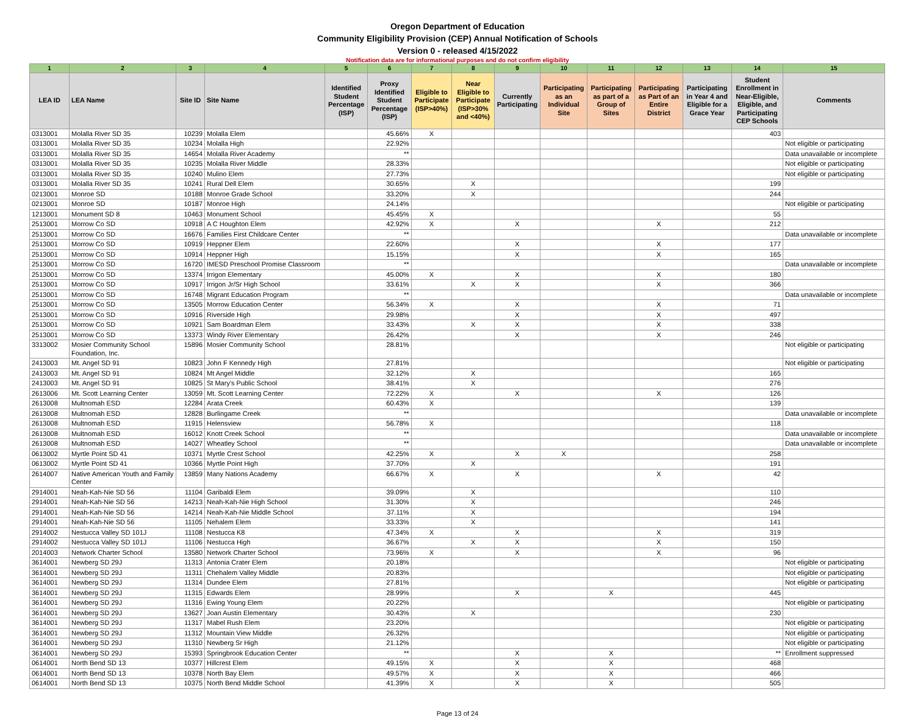Oregon Department of Education
Community Eligibility Provision (CEP) Annual Notification of Schools
Version 0 - released 4/15/2022
Notification data are for informational purposes and do not confirm eligibility
| 1 | 2 | 3 | 4 | 5 | 6 | 7 | 8 | 9 | 10 | 11 | 12 | 13 | 14 | 15 |
| --- | --- | --- | --- | --- | --- | --- | --- | --- | --- | --- | --- | --- | --- | --- |
| LEA ID | LEA Name | Site ID | Site Name | Identified Student Percentage (ISP) | Proxy Identified Student Percentage (ISP) | Eligible to Participate (ISP>40%) | Near Eligible to Participate (ISP>30% and <40%) | Currently Participating | Participating as an Individual Site | Participating as part of a Group of Sites | Participating as Part of an Entire District | Participating in Year 4 and Eligible for a Grace Year | Student Enrollment in Near-Eligible, Eligible, and Participating CEP Schools | Comments |
| 0313001 | Molalla River SD 35 | 10239 | Molalla Elem | | 45.66% | X | | | | | | | 403 | |
| 0313001 | Molalla River SD 35 | 10234 | Molalla High | | 22.92% | | | | | | | | | Not eligible or participating |
| 0313001 | Molalla River SD 35 | 14654 | Molalla River Academy | | ** | | | | | | | | | Data unavailable or incomplete |
| 0313001 | Molalla River SD 35 | 10235 | Molalla River Middle | | 28.33% | | | | | | | | | Not eligible or participating |
| 0313001 | Molalla River SD 35 | 10240 | Mulino Elem | | 27.73% | | | | | | | | | Not eligible or participating |
| 0313001 | Molalla River SD 35 | 10241 | Rural Dell Elem | | 30.65% | | X | | | | | | 199 | |
| 0213001 | Monroe SD | 10188 | Monroe Grade School | | 33.20% | | X | | | | | | 244 | |
| 0213001 | Monroe SD | 10187 | Monroe High | | 24.14% | | | | | | | | | Not eligible or participating |
| 1213001 | Monument SD 8 | 10463 | Monument School | | 45.45% | X | | | | | | | 55 | |
| 2513001 | Morrow Co SD | 10918 | A C Houghton Elem | | 42.92% | X | | X | | | X | | 212 | |
| 2513001 | Morrow Co SD | 16676 | Families First Childcare Center | | ** | | | | | | | | | Data unavailable or incomplete |
| 2513001 | Morrow Co SD | 10919 | Heppner Elem | | 22.60% | | | X | | | X | | 177 | |
| 2513001 | Morrow Co SD | 10914 | Heppner High | | 15.15% | | | X | | | X | | 165 | |
| 2513001 | Morrow Co SD | 16720 | IMESD Preschool Promise Classroom | | ** | | | | | | | | | Data unavailable or incomplete |
| 2513001 | Morrow Co SD | 13374 | Irrigon Elementary | | 45.00% | X | | X | | | X | | 180 | |
| 2513001 | Morrow Co SD | 10917 | Irrigon Jr/Sr High School | | 33.61% | | X | X | | | X | | 366 | |
| 2513001 | Morrow Co SD | 16748 | Migrant Education Program | | ** | | | | | | | | | Data unavailable or incomplete |
| 2513001 | Morrow Co SD | 13505 | Morrow Education Center | | 56.34% | X | | X | | | X | | 71 | |
| 2513001 | Morrow Co SD | 10916 | Riverside High | | 29.98% | | | X | | | X | | 497 | |
| 2513001 | Morrow Co SD | 10921 | Sam Boardman Elem | | 33.43% | | X | X | | | X | | 338 | |
| 2513001 | Morrow Co SD | 13373 | Windy River Elementary | | 26.42% | | | X | | | X | | 246 | |
| 3313002 | Mosier Community School Foundation, Inc. | 15896 | Mosier Community School | | 28.81% | | | | | | | | | Not eligible or participating |
| 2413003 | Mt. Angel SD 91 | 10823 | John F Kennedy High | | 27.81% | | | | | | | | | Not eligible or participating |
| 2413003 | Mt. Angel SD 91 | 10824 | Mt Angel Middle | | 32.12% | | X | | | | | | 165 | |
| 2413003 | Mt. Angel SD 91 | 10825 | St Mary's Public School | | 38.41% | | X | | | | | | 276 | |
| 2613006 | Mt. Scott Learning Center | 13059 | Mt. Scott Learning Center | | 72.22% | X | | X | | | X | | 126 | |
| 2613008 | Multnomah ESD | 12284 | Arata Creek | | 60.43% | X | | | | | | | 139 | |
| 2613008 | Multnomah ESD | 12828 | Burlingame Creek | | ** | | | | | | | | | Data unavailable or incomplete |
| 2613008 | Multnomah ESD | 11915 | Helensview | | 56.78% | X | | | | | | | 118 | |
| 2613008 | Multnomah ESD | 16012 | Knott Creek School | | ** | | | | | | | | | Data unavailable or incomplete |
| 2613008 | Multnomah ESD | 14027 | Wheatley School | | ** | | | | | | | | | Data unavailable or incomplete |
| 0613002 | Myrtle Point SD 41 | 10371 | Myrtle Crest School | | 42.25% | X | | X | X | | | | 258 | |
| 0613002 | Myrtle Point SD 41 | 10366 | Myrtle Point High | | 37.70% | | X | | | | | | 191 | |
| 2614007 | Native American Youth and Family Center | 13859 | Many Nations Academy | | 66.67% | X | | X | | | X | | 42 | |
| 2914001 | Neah-Kah-Nie SD 56 | 11104 | Garibaldi Elem | | 39.09% | | X | | | | | | 110 | |
| 2914001 | Neah-Kah-Nie SD 56 | 14213 | Neah-Kah-Nie High School | | 31.30% | | X | | | | | | 246 | |
| 2914001 | Neah-Kah-Nie SD 56 | 14214 | Neah-Kah-Nie Middle School | | 37.11% | | X | | | | | | 194 | |
| 2914001 | Neah-Kah-Nie SD 56 | 11105 | Nehalem Elem | | 33.33% | | X | | | | | | 141 | |
| 2914002 | Nestucca Valley SD 101J | 11108 | Nestucca K8 | | 47.34% | X | | X | | | X | | 319 | |
| 2914002 | Nestucca Valley SD 101J | 11106 | Nestucca High | | 36.67% | | X | X | | | X | | 150 | |
| 2014003 | Network Charter School | 13580 | Network Charter School | | 73.96% | X | | X | | | X | | 96 | |
| 3614001 | Newberg SD 29J | 11313 | Antonia Crater Elem | | 20.18% | | | | | | | | | Not eligible or participating |
| 3614001 | Newberg SD 29J | 11311 | Chehalem Valley Middle | | 20.83% | | | | | | | | | Not eligible or participating |
| 3614001 | Newberg SD 29J | 11314 | Dundee Elem | | 27.81% | | | | | | | | | Not eligible or participating |
| 3614001 | Newberg SD 29J | 11315 | Edwards Elem | | 28.99% | | | X | | X | | | 445 | |
| 3614001 | Newberg SD 29J | 11316 | Ewing Young Elem | | 20.22% | | | | | | | | | Not eligible or participating |
| 3614001 | Newberg SD 29J | 13627 | Joan Austin Elementary | | 30.43% | | X | | | | | | 230 | |
| 3614001 | Newberg SD 29J | 11317 | Mabel Rush Elem | | 23.20% | | | | | | | | | Not eligible or participating |
| 3614001 | Newberg SD 29J | 11312 | Mountain View Middle | | 26.32% | | | | | | | | | Not eligible or participating |
| 3614001 | Newberg SD 29J | 11310 | Newberg Sr High | | 21.12% | | | | | | | | | Not eligible or participating |
| 3614001 | Newberg SD 29J | 15393 | Springbrook Education Center | | ** | | | X | | X | | | ** | Enrollment suppressed |
| 0614001 | North Bend SD 13 | 10377 | Hillcrest Elem | | 49.15% | X | | X | | X | | | 468 | |
| 0614001 | North Bend SD 13 | 10378 | North Bay Elem | | 49.57% | X | | X | | X | | | 466 | |
| 0614001 | North Bend SD 13 | 10375 | North Bend Middle School | | 41.39% | X | | X | | X | | | 505 | |
Page 13 of 24